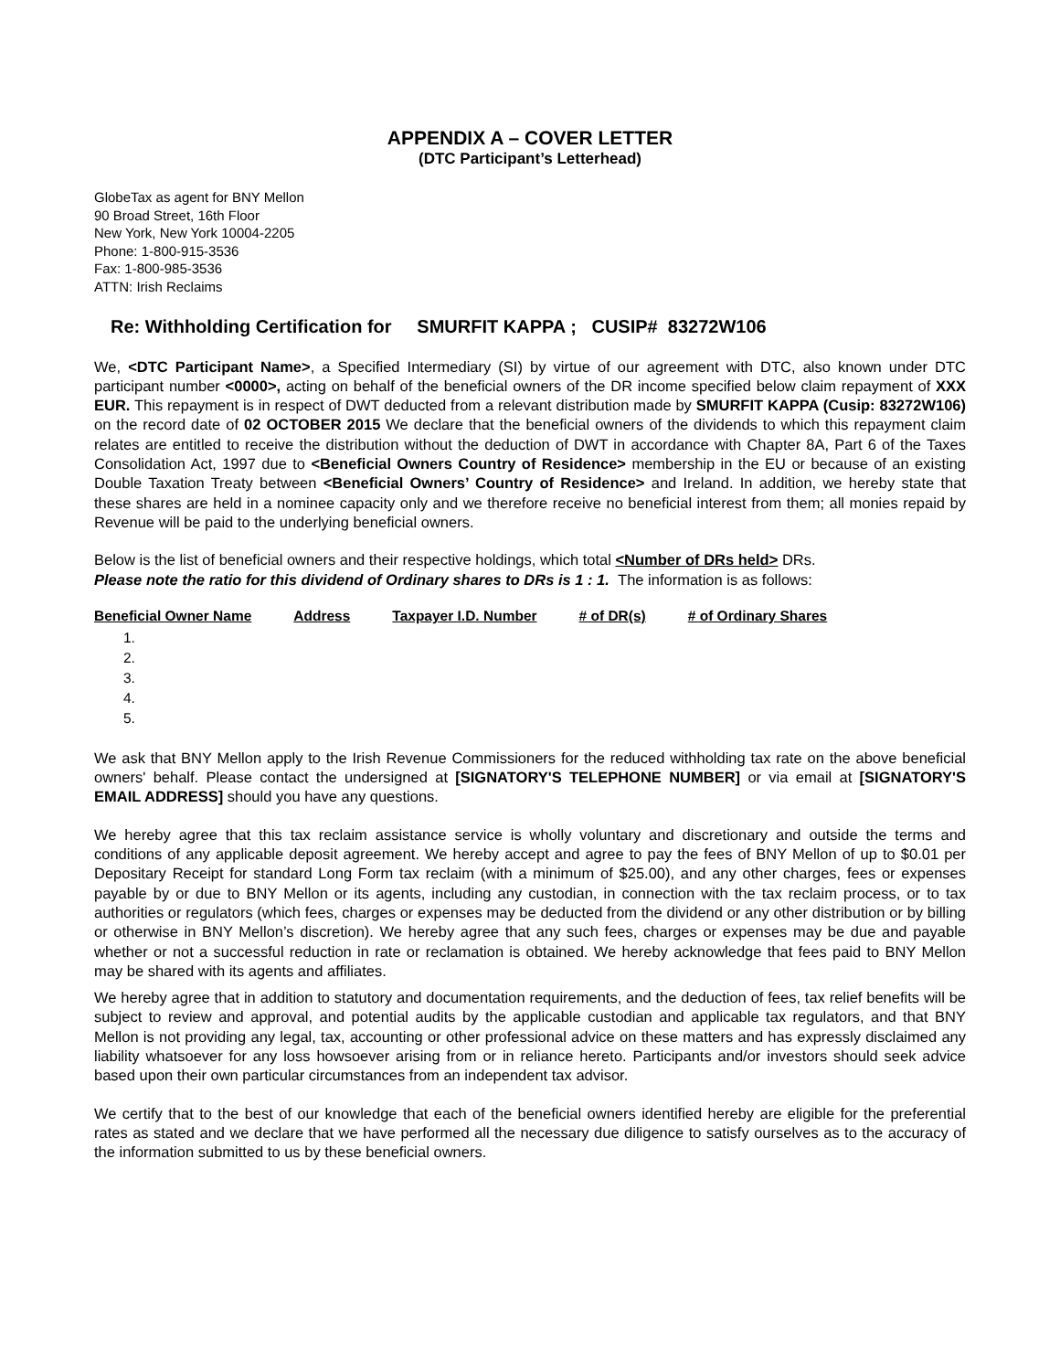APPENDIX A – COVER LETTER
(DTC Participant’s Letterhead)
GlobeTax as agent for BNY Mellon
90 Broad Street, 16th Floor
New York, New York 10004-2205
Phone: 1-800-915-3536
Fax: 1-800-985-3536
ATTN: Irish Reclaims
Re: Withholding Certification for SMURFIT KAPPA ; CUSIP# 83272W106
We, <DTC Participant Name>, a Specified Intermediary (SI) by virtue of our agreement with DTC, also known under DTC participant number <0000>, acting on behalf of the beneficial owners of the DR income specified below claim repayment of XXX EUR. This repayment is in respect of DWT deducted from a relevant distribution made by SMURFIT KAPPA (Cusip: 83272W106) on the record date of 02 OCTOBER 2015 We declare that the beneficial owners of the dividends to which this repayment claim relates are entitled to receive the distribution without the deduction of DWT in accordance with Chapter 8A, Part 6 of the Taxes Consolidation Act, 1997 due to <Beneficial Owners Country of Residence> membership in the EU or because of an existing Double Taxation Treaty between <Beneficial Owners’ Country of Residence> and Ireland. In addition, we hereby state that these shares are held in a nominee capacity only and we therefore receive no beneficial interest from them; all monies repaid by Revenue will be paid to the underlying beneficial owners.
Below is the list of beneficial owners and their respective holdings, which total <Number of DRs held> DRs.
Please note the ratio for this dividend of Ordinary shares to DRs is 1 : 1. The information is as follows:
| Beneficial Owner Name | Address | Taxpayer I.D. Number | # of DR(s) | # of Ordinary Shares |
| --- | --- | --- | --- | --- |
| 1. | | | | |
| 2. | | | | |
| 3. | | | | |
| 4. | | | | |
| 5. | | | | |
We ask that BNY Mellon apply to the Irish Revenue Commissioners for the reduced withholding tax rate on the above beneficial owners' behalf. Please contact the undersigned at [SIGNATORY'S TELEPHONE NUMBER] or via email at [SIGNATORY'S EMAIL ADDRESS] should you have any questions.
We hereby agree that this tax reclaim assistance service is wholly voluntary and discretionary and outside the terms and conditions of any applicable deposit agreement. We hereby accept and agree to pay the fees of BNY Mellon of up to $0.01 per Depositary Receipt for standard Long Form tax reclaim (with a minimum of $25.00), and any other charges, fees or expenses payable by or due to BNY Mellon or its agents, including any custodian, in connection with the tax reclaim process, or to tax authorities or regulators (which fees, charges or expenses may be deducted from the dividend or any other distribution or by billing or otherwise in BNY Mellon’s discretion). We hereby agree that any such fees, charges or expenses may be due and payable whether or not a successful reduction in rate or reclamation is obtained. We hereby acknowledge that fees paid to BNY Mellon may be shared with its agents and affiliates.
We hereby agree that in addition to statutory and documentation requirements, and the deduction of fees, tax relief benefits will be subject to review and approval, and potential audits by the applicable custodian and applicable tax regulators, and that BNY Mellon is not providing any legal, tax, accounting or other professional advice on these matters and has expressly disclaimed any liability whatsoever for any loss howsoever arising from or in reliance hereto. Participants and/or investors should seek advice based upon their own particular circumstances from an independent tax advisor.
We certify that to the best of our knowledge that each of the beneficial owners identified hereby are eligible for the preferential rates as stated and we declare that we have performed all the necessary due diligence to satisfy ourselves as to the accuracy of the information submitted to us by these beneficial owners.